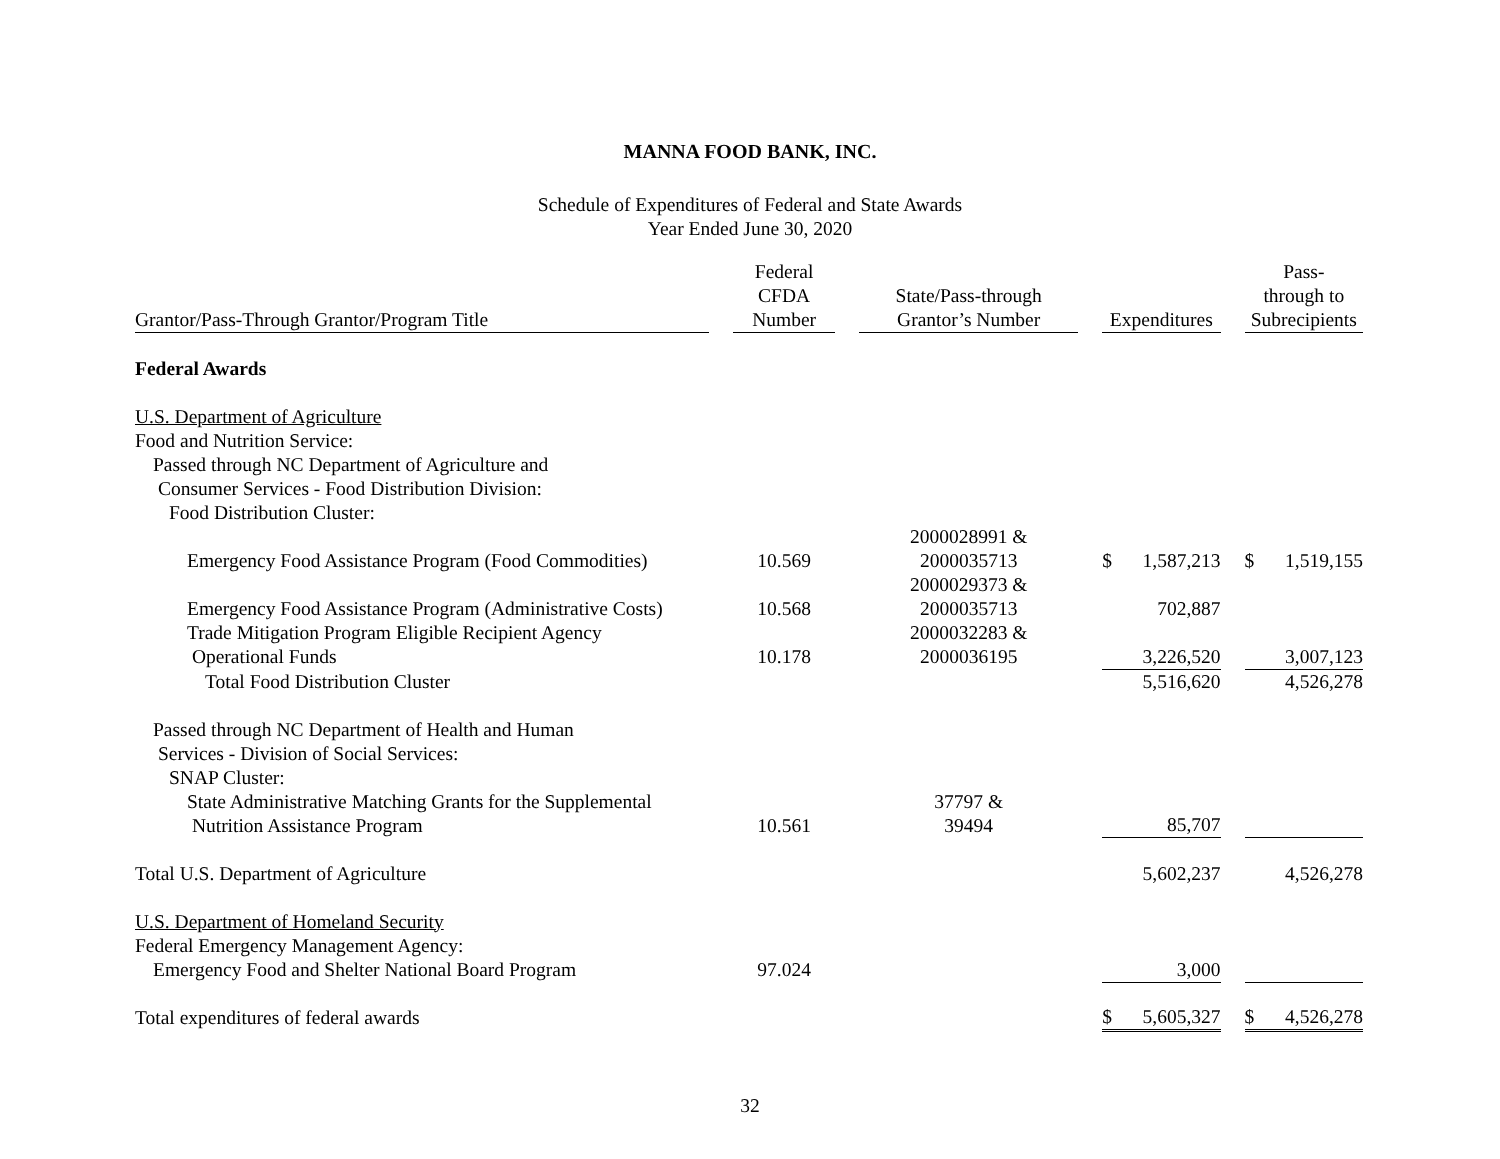MANNA FOOD BANK, INC.
Schedule of Expenditures of Federal and State Awards
Year Ended June 30, 2020
| Grantor/Pass-Through Grantor/Program Title | | Federal CFDA Number | | State/Pass-through Grantor’s Number | | Expenditures | | Pass- through to Subrecipients |
| --- | --- | --- | --- | --- | --- | --- | --- | --- |
| Federal Awards | | | | | | | | |
| U.S. Department of Agriculture | | | | | | | | |
| Food and Nutrition Service: | | | | | | | | |
| Passed through NC Department of Agriculture and Consumer Services - Food Distribution Division: | | | | | | | | |
| Food Distribution Cluster: | | | | | | | | |
| Emergency Food Assistance Program (Food Commodities) | | 10.569 | | 2000028991 & 2000035713 | | $ 1,587,213 | | $ 1,519,155 |
| Emergency Food Assistance Program (Administrative Costs) | | 10.568 | | 2000029373 & 2000035713 | | 702,887 | | |
| Trade Mitigation Program Eligible Recipient Agency Operational Funds | | 10.178 | | 2000032283 & 2000036195 | | 3,226,520 | | 3,007,123 |
| Total Food Distribution Cluster | | | | | | 5,516,620 | | 4,526,278 |
| Passed through NC Department of Health and Human Services - Division of Social Services: | | | | | | | | |
| SNAP Cluster: | | | | | | | | |
| State Administrative Matching Grants for the Supplemental Nutrition Assistance Program | | 10.561 | | 37797 & 39494 | | 85,707 | | |
| Total U.S. Department of Agriculture | | | | | | 5,602,237 | | 4,526,278 |
| U.S. Department of Homeland Security | | | | | | | | |
| Federal Emergency Management Agency: | | | | | | | | |
| Emergency Food and Shelter National Board Program | | 97.024 | | | | 3,000 | | |
| Total expenditures of federal awards | | | | | | $ 5,605,327 | | $ 4,526,278 |
32